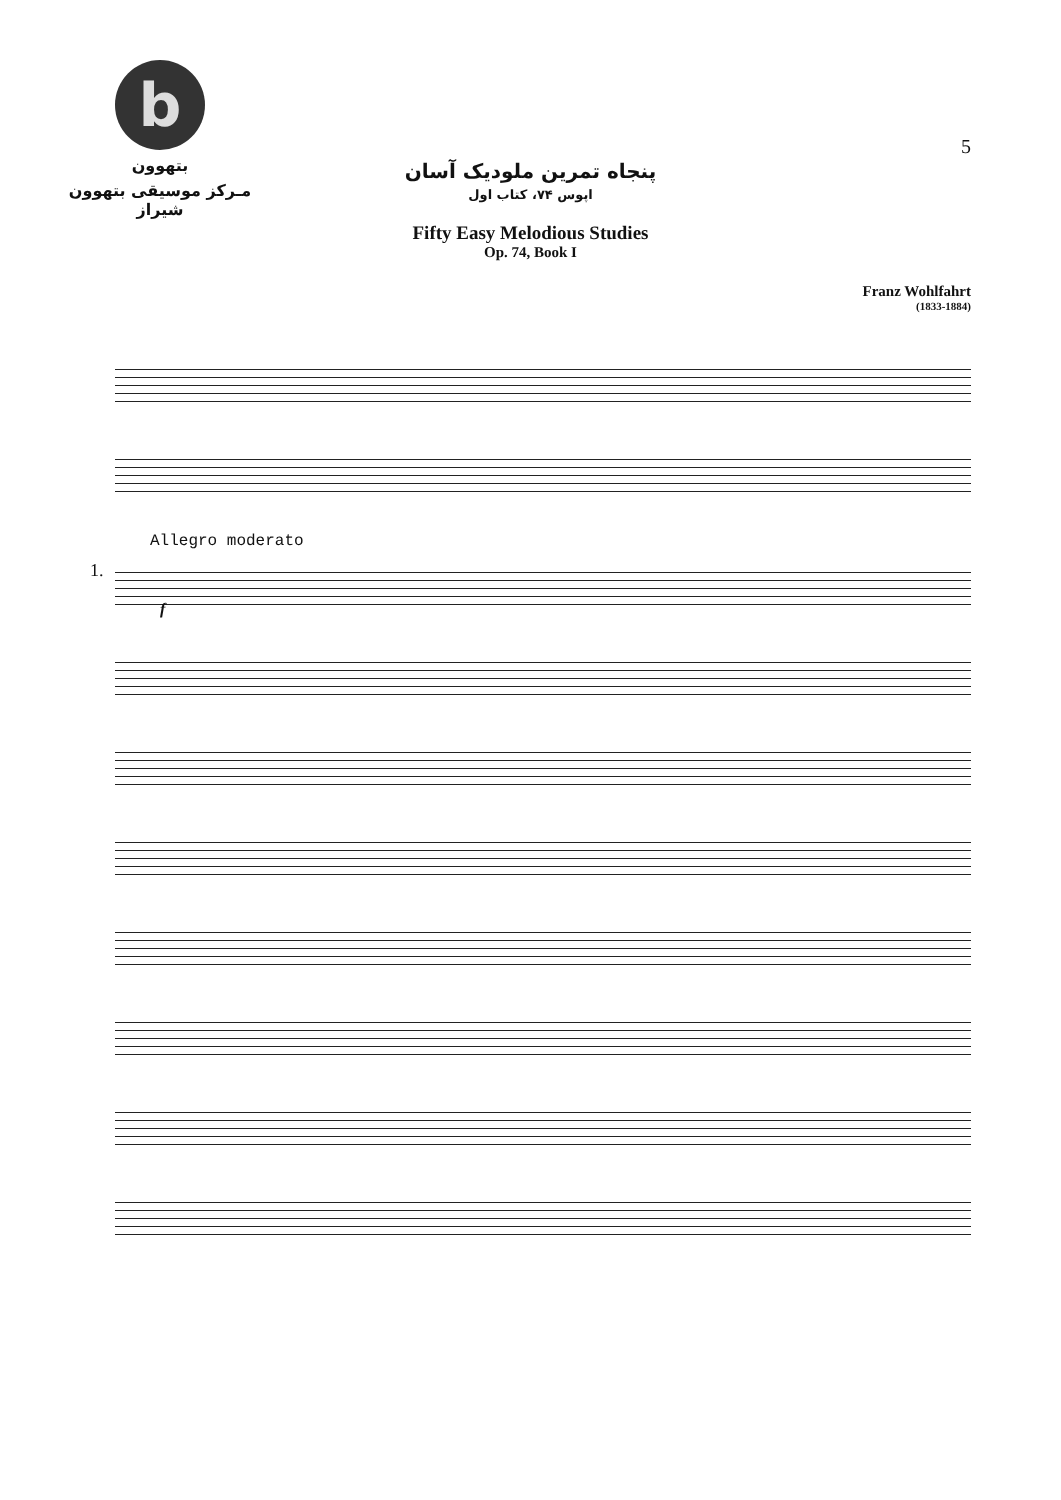b
بتهوون
مـرکز موسیقی بتهوون شیراز
5
پنجاه تمرین ملودیک آسان
اپوس ۷۴، کتاب اول
Fifty Easy Melodious Studies
Op. 74, Book I
Franz Wohlfahrt
(1833-1884)
Allegro moderato
1.
f